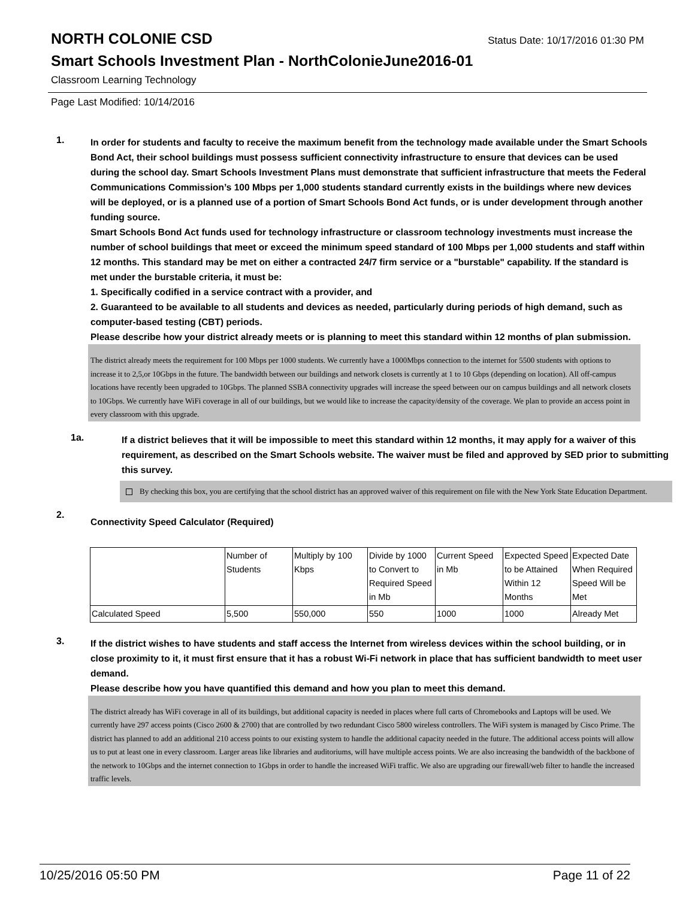NORTH COLONIE CSD
Status Date: 10/17/2016 01:30 PM
Smart Schools Investment Plan - NorthColonieJune2016-01
Classroom Learning Technology
Page Last Modified: 10/14/2016
1.
In order for students and faculty to receive the maximum benefit from the technology made available under the Smart Schools Bond Act, their school buildings must possess sufficient connectivity infrastructure to ensure that devices can be used during the school day. Smart Schools Investment Plans must demonstrate that sufficient infrastructure that meets the Federal Communications Commission’s 100 Mbps per 1,000 students standard currently exists in the buildings where new devices will be deployed, or is a planned use of a portion of Smart Schools Bond Act funds, or is under development through another funding source.
Smart Schools Bond Act funds used for technology infrastructure or classroom technology investments must increase the number of school buildings that meet or exceed the minimum speed standard of 100 Mbps per 1,000 students and staff within 12 months. This standard may be met on either a contracted 24/7 firm service or a "burstable" capability. If the standard is met under the burstable criteria, it must be:
1. Specifically codified in a service contract with a provider, and
2. Guaranteed to be available to all students and devices as needed, particularly during periods of high demand, such as computer-based testing (CBT) periods.
Please describe how your district already meets or is planning to meet this standard within 12 months of plan submission.
The district already meets the requirement for 100 Mbps per 1000 students. We currently have a 1000Mbps connection to the internet for 5500 students with options to increase it to 2,5,or 10Gbps in the future. The bandwidth between our buildings and network closets is currently at 1 to 10 Gbps (depending on location). All off-campus locations have recently been upgraded to 10Gbps. The planned SSBA connectivity upgrades will increase the speed between our on campus buildings and all network closets to 10Gbps. We currently have WiFi coverage in all of our buildings, but we would like to increase the capacity/density of the coverage. We plan to provide an access point in every classroom with this upgrade.
1a.
If a district believes that it will be impossible to meet this standard within 12 months, it may apply for a waiver of this requirement, as described on the Smart Schools website. The waiver must be filed and approved by SED prior to submitting this survey.
By checking this box, you are certifying that the school district has an approved waiver of this requirement on file with the New York State Education Department.
2.
Connectivity Speed Calculator (Required)
| | Number of Students | Multiply by 100 Kbps | Divide by 1000 to Convert to Required Speed in Mb | Current Speed in Mb | Expected Speed to be Attained Within 12 Months | Expected Date When Required Speed Will be Met |
| --- | --- | --- | --- | --- | --- | --- |
| Calculated Speed | 5,500 | 550,000 | 550 | 1000 | 1000 | Already Met |
3.
If the district wishes to have students and staff access the Internet from wireless devices within the school building, or in close proximity to it, it must first ensure that it has a robust Wi-Fi network in place that has sufficient bandwidth to meet user demand.
Please describe how you have quantified this demand and how you plan to meet this demand.
The district already has WiFi coverage in all of its buildings, but additional capacity is needed in places where full carts of Chromebooks and Laptops will be used. We currently have 297 access points (Cisco 2600 & 2700) that are controlled by two redundant Cisco 5800 wireless controllers. The WiFi system is managed by Cisco Prime. The district has planned to add an additional 210 access points to our existing system to handle the additional capacity needed in the future. The additional access points will allow us to put at least one in every classroom. Larger areas like libraries and auditoriums, will have multiple access points. We are also increasing the bandwidth of the backbone of the network to 10Gbps and the internet connection to 1Gbps in order to handle the increased WiFi traffic. We also are upgrading our firewall/web filter to handle the increased traffic levels.
10/25/2016 05:50 PM Page 11 of 22